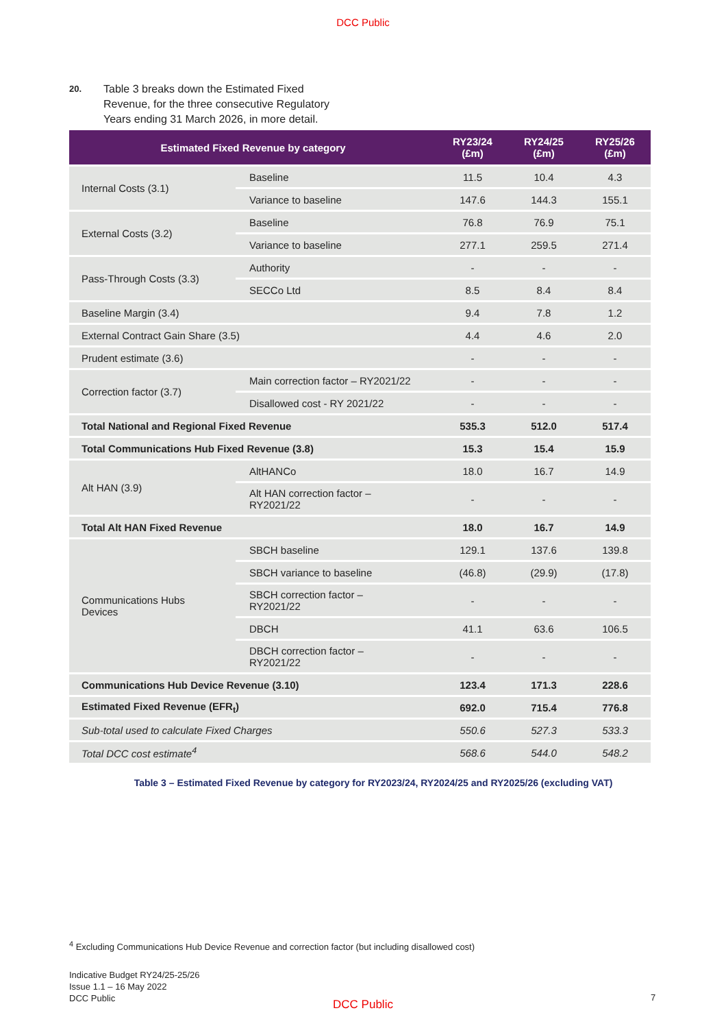DCC Public
20.
Table 3 breaks down the Estimated Fixed Revenue, for the three consecutive Regulatory Years ending 31 March 2026, in more detail.
| Estimated Fixed Revenue by category | | RY23/24 (£m) | RY24/25 (£m) | RY25/26 (£m) |
| --- | --- | --- | --- | --- |
| Internal Costs (3.1) | Baseline | 11.5 | 10.4 | 4.3 |
| | Variance to baseline | 147.6 | 144.3 | 155.1 |
| External Costs (3.2) | Baseline | 76.8 | 76.9 | 75.1 |
| | Variance to baseline | 277.1 | 259.5 | 271.4 |
| Pass-Through Costs (3.3) | Authority | - | - | - |
| | SECCo Ltd | 8.5 | 8.4 | 8.4 |
| Baseline Margin (3.4) | | 9.4 | 7.8 | 1.2 |
| External Contract Gain Share (3.5) | | 4.4 | 4.6 | 2.0 |
| Prudent estimate (3.6) | | - | - | - |
| Correction factor (3.7) | Main correction factor – RY2021/22 | - | - | - |
| | Disallowed cost - RY 2021/22 | - | - | - |
| Total National and Regional Fixed Revenue | | 535.3 | 512.0 | 517.4 |
| Total Communications Hub Fixed Revenue (3.8) | | 15.3 | 15.4 | 15.9 |
| Alt HAN (3.9) | AltHANCo | 18.0 | 16.7 | 14.9 |
| | Alt HAN correction factor – RY2021/22 | - | - | - |
| Total Alt HAN Fixed Revenue | | 18.0 | 16.7 | 14.9 |
| Communications Hubs Devices | SBCH baseline | 129.1 | 137.6 | 139.8 |
| | SBCH variance to baseline | (46.8) | (29.9) | (17.8) |
| | SBCH correction factor – RY2021/22 | - | - | - |
| | DBCH | 41.1 | 63.6 | 106.5 |
| | DBCH correction factor – RY2021/22 | - | - | - |
| Communications Hub Device Revenue (3.10) | | 123.4 | 171.3 | 228.6 |
| Estimated Fixed Revenue (EFR<sub>t</sub>) | | 692.0 | 715.4 | 776.8 |
| Sub-total used to calculate Fixed Charges | | 550.6 | 527.3 | 533.3 |
| Total DCC cost estimate<sup>4</sup> | | 568.6 | 544.0 | 548.2 |
Table 3 – Estimated Fixed Revenue by category for RY2023/24, RY2024/25 and RY2025/26 (excluding VAT)
<sup>4</sup> Excluding Communications Hub Device Revenue and correction factor (but including disallowed cost)
Indicative Budget RY24/25-25/26
Issue 1.1 – 16 May 2022
DCC Public
DCC Public
7